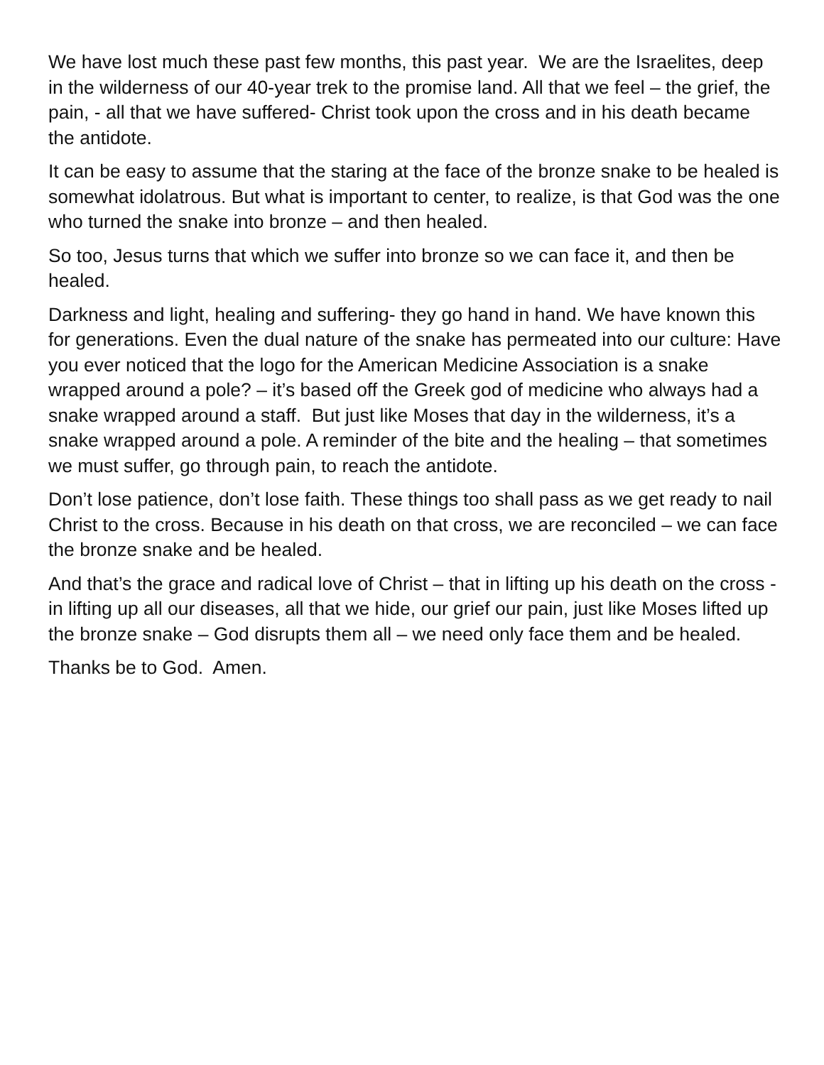We have lost much these past few months, this past year. We are the Israelites, deep in the wilderness of our 40-year trek to the promise land. All that we feel – the grief, the pain, - all that we have suffered- Christ took upon the cross and in his death became the antidote.
It can be easy to assume that the staring at the face of the bronze snake to be healed is somewhat idolatrous. But what is important to center, to realize, is that God was the one who turned the snake into bronze – and then healed.
So too, Jesus turns that which we suffer into bronze so we can face it, and then be healed.
Darkness and light, healing and suffering- they go hand in hand. We have known this for generations. Even the dual nature of the snake has permeated into our culture: Have you ever noticed that the logo for the American Medicine Association is a snake wrapped around a pole? – it’s based off the Greek god of medicine who always had a snake wrapped around a staff. But just like Moses that day in the wilderness, it’s a snake wrapped around a pole. A reminder of the bite and the healing – that sometimes we must suffer, go through pain, to reach the antidote.
Don’t lose patience, don’t lose faith. These things too shall pass as we get ready to nail Christ to the cross. Because in his death on that cross, we are reconciled – we can face the bronze snake and be healed.
And that’s the grace and radical love of Christ – that in lifting up his death on the cross - in lifting up all our diseases, all that we hide, our grief our pain, just like Moses lifted up the bronze snake – God disrupts them all – we need only face them and be healed.
Thanks be to God. Amen.